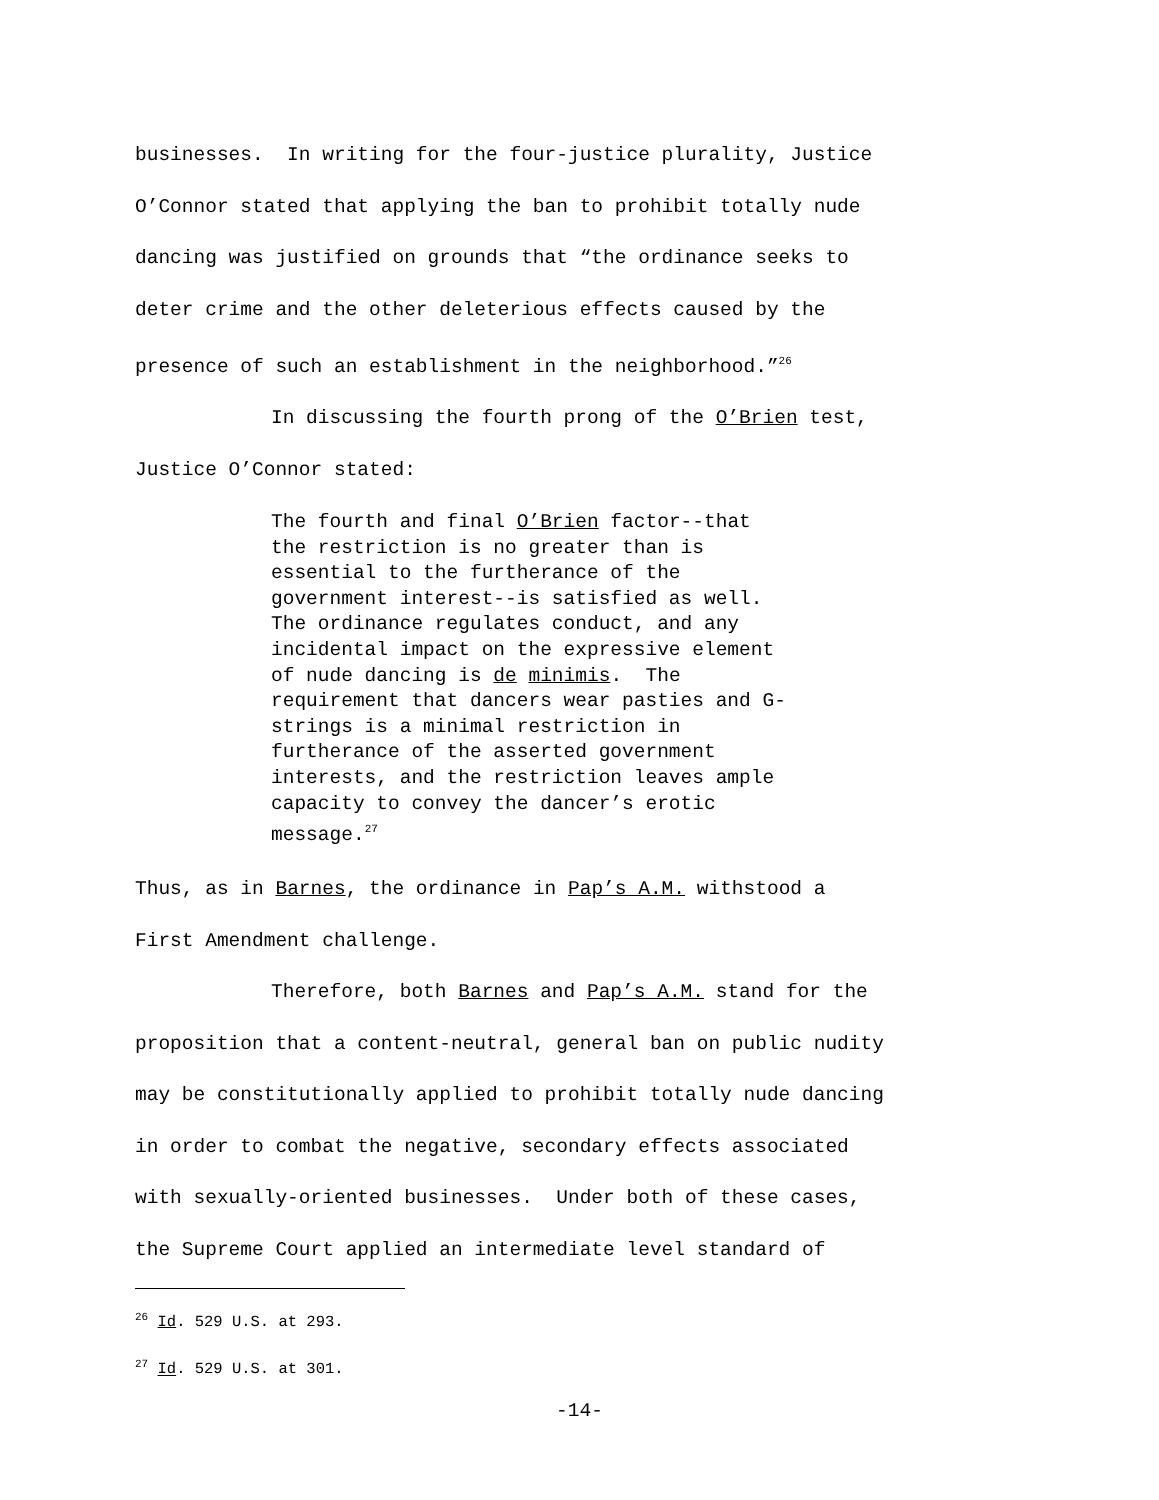businesses. In writing for the four-justice plurality, Justice
O’Connor stated that applying the ban to prohibit totally nude
dancing was justified on grounds that “the ordinance seeks to
deter crime and the other deleterious effects caused by the
presence of such an establishment in the neighborhood.”<sup>26</sup>
In discussing the fourth prong of the O’Brien test,
Justice O’Connor stated:
The fourth and final O’Brien factor--that
the restriction is no greater than is
essential to the furtherance of the
government interest--is satisfied as well.
The ordinance regulates conduct, and any
incidental impact on the expressive element
of nude dancing is de minimis. The
requirement that dancers wear pasties and G-
strings is a minimal restriction in
furtherance of the asserted government
interests, and the restriction leaves ample
capacity to convey the dancer’s erotic
message.<sup>27</sup>
Thus, as in Barnes, the ordinance in Pap’s A.M. withstood a
First Amendment challenge.
Therefore, both Barnes and Pap’s A.M. stand for the
proposition that a content-neutral, general ban on public nudity
may be constitutionally applied to prohibit totally nude dancing
in order to combat the negative, secondary effects associated
with sexually-oriented businesses. Under both of these cases,
the Supreme Court applied an intermediate level standard of
<sup>26</sup> Id. 529 U.S. at 293.
<sup>27</sup> Id. 529 U.S. at 301.
-14-